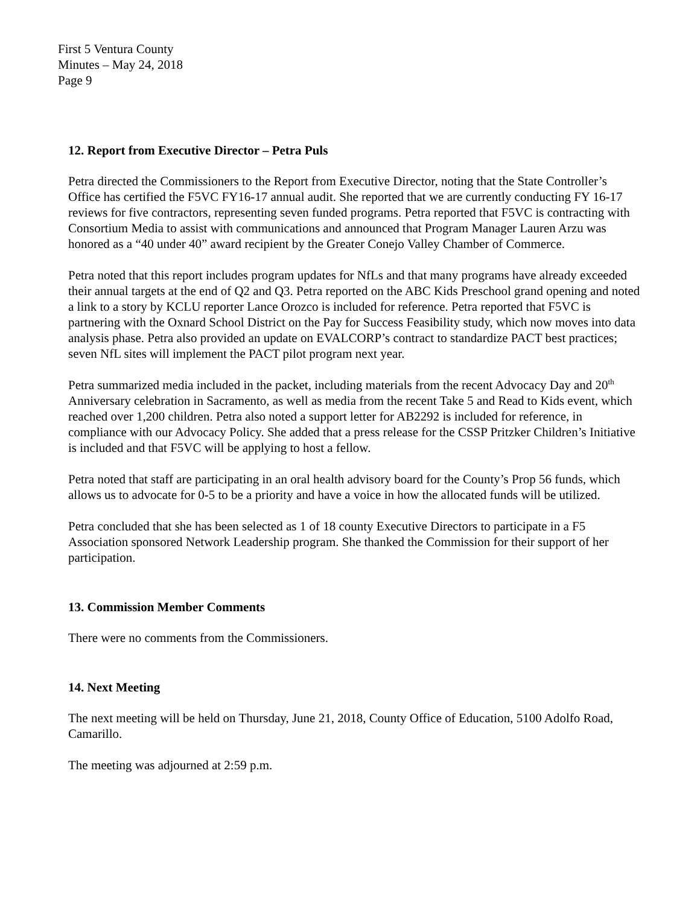First 5 Ventura County
Minutes – May 24, 2018
Page 9
12. Report from Executive Director – Petra Puls
Petra directed the Commissioners to the Report from Executive Director, noting that the State Controller’s Office has certified the F5VC FY16-17 annual audit. She reported that we are currently conducting FY 16-17 reviews for five contractors, representing seven funded programs. Petra reported that F5VC is contracting with Consortium Media to assist with communications and announced that Program Manager Lauren Arzu was honored as a “40 under 40” award recipient by the Greater Conejo Valley Chamber of Commerce.
Petra noted that this report includes program updates for NfLs and that many programs have already exceeded their annual targets at the end of Q2 and Q3. Petra reported on the ABC Kids Preschool grand opening and noted a link to a story by KCLU reporter Lance Orozco is included for reference. Petra reported that F5VC is partnering with the Oxnard School District on the Pay for Success Feasibility study, which now moves into data analysis phase. Petra also provided an update on EVALCORP’s contract to standardize PACT best practices; seven NfL sites will implement the PACT pilot program next year.
Petra summarized media included in the packet, including materials from the recent Advocacy Day and 20<sup>th</sup> Anniversary celebration in Sacramento, as well as media from the recent Take 5 and Read to Kids event, which reached over 1,200 children. Petra also noted a support letter for AB2292 is included for reference, in compliance with our Advocacy Policy. She added that a press release for the CSSP Pritzker Children’s Initiative is included and that F5VC will be applying to host a fellow.
Petra noted that staff are participating in an oral health advisory board for the County’s Prop 56 funds, which allows us to advocate for 0-5 to be a priority and have a voice in how the allocated funds will be utilized.
Petra concluded that she has been selected as 1 of 18 county Executive Directors to participate in a F5 Association sponsored Network Leadership program. She thanked the Commission for their support of her participation.
13. Commission Member Comments
There were no comments from the Commissioners.
14. Next Meeting
The next meeting will be held on Thursday, June 21, 2018, County Office of Education, 5100 Adolfo Road, Camarillo.
The meeting was adjourned at 2:59 p.m.